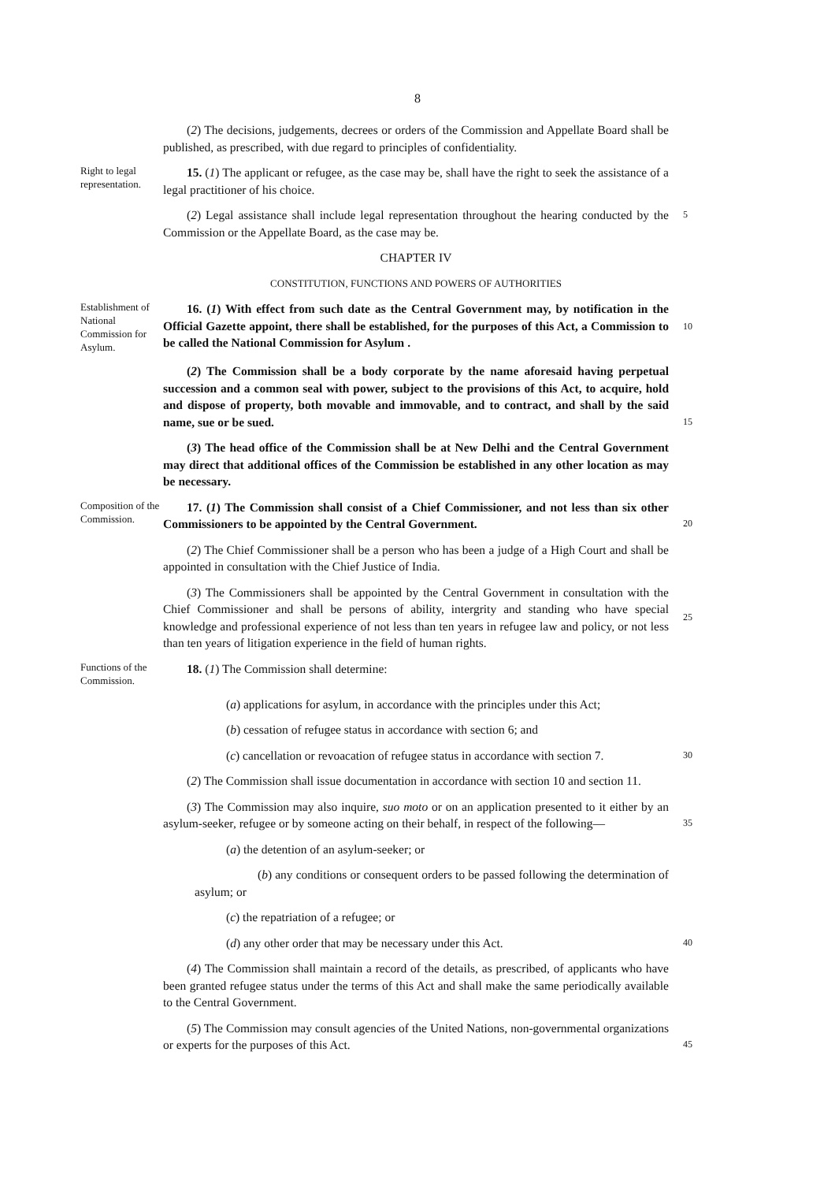8
(2) The decisions, judgements, decrees or orders of the Commission and Appellate Board shall be published, as prescribed, with due regard to principles of confidentiality.
Right to legal representation.
15. (1) The applicant or refugee, as the case may be, shall have the right to seek the assistance of a legal practitioner of his choice.
(2) Legal assistance shall include legal representation throughout the hearing conducted by the Commission or the Appellate Board, as the case may be.
5
CHAPTER IV
CONSTITUTION, FUNCTIONS AND POWERS OF AUTHORITIES
Establishment of National Commission for Asylum.
16. (1) With effect from such date as the Central Government may, by notification in the Official Gazette appoint, there shall be established, for the purposes of this Act, a Commission to be called the National Commission for Asylum .
10
(2) The Commission shall be a body corporate by the name aforesaid having perpetual succession and a common seal with power, subject to the provisions of this Act, to acquire, hold and dispose of property, both movable and immovable, and to contract, and shall by the said name, sue or be sued.
15
(3) The head office of the Commission shall be at New Delhi and the Central Government may direct that additional offices of the Commission be established in any other location as may be necessary.
Composition of the Commission.
17. (1) The Commission shall consist of a Chief Commissioner, and not less than six other Commissioners to be appointed by the Central Government.
20
(2) The Chief Commissioner shall be a person who has been a judge of a High Court and shall be appointed in consultation with the Chief Justice of India.
(3) The Commissioners shall be appointed by the Central Government in consultation with the Chief Commissioner and shall be persons of ability, intergrity and standing who have special knowledge and professional experience of not less than ten years in refugee law and policy, or not less than ten years of litigation experience in the field of human rights.
25
Functions of the Commission.
18. (1) The Commission shall determine:
(a) applications for asylum, in accordance with the principles under this Act;
(b) cessation of refugee status in accordance with section 6; and
(c) cancellation or revoacation of refugee status in accordance with section 7.
30
(2) The Commission shall issue documentation in accordance with section 10 and section 11.
(3) The Commission may also inquire, suo moto or on an application presented to it either by an asylum-seeker, refugee or by someone acting on their behalf, in respect of the following—
35
(a) the detention of an asylum-seeker; or
(b) any conditions or consequent orders to be passed following the determination of asylum; or
(c) the repatriation of a refugee; or
(d) any other order that may be necessary under this Act.
40
(4) The Commission shall maintain a record of the details, as prescribed, of applicants who have been granted refugee status under the terms of this Act and shall make the same periodically available to the Central Government.
(5) The Commission may consult agencies of the United Nations, non-governmental organizations or experts for the purposes of this Act.
45